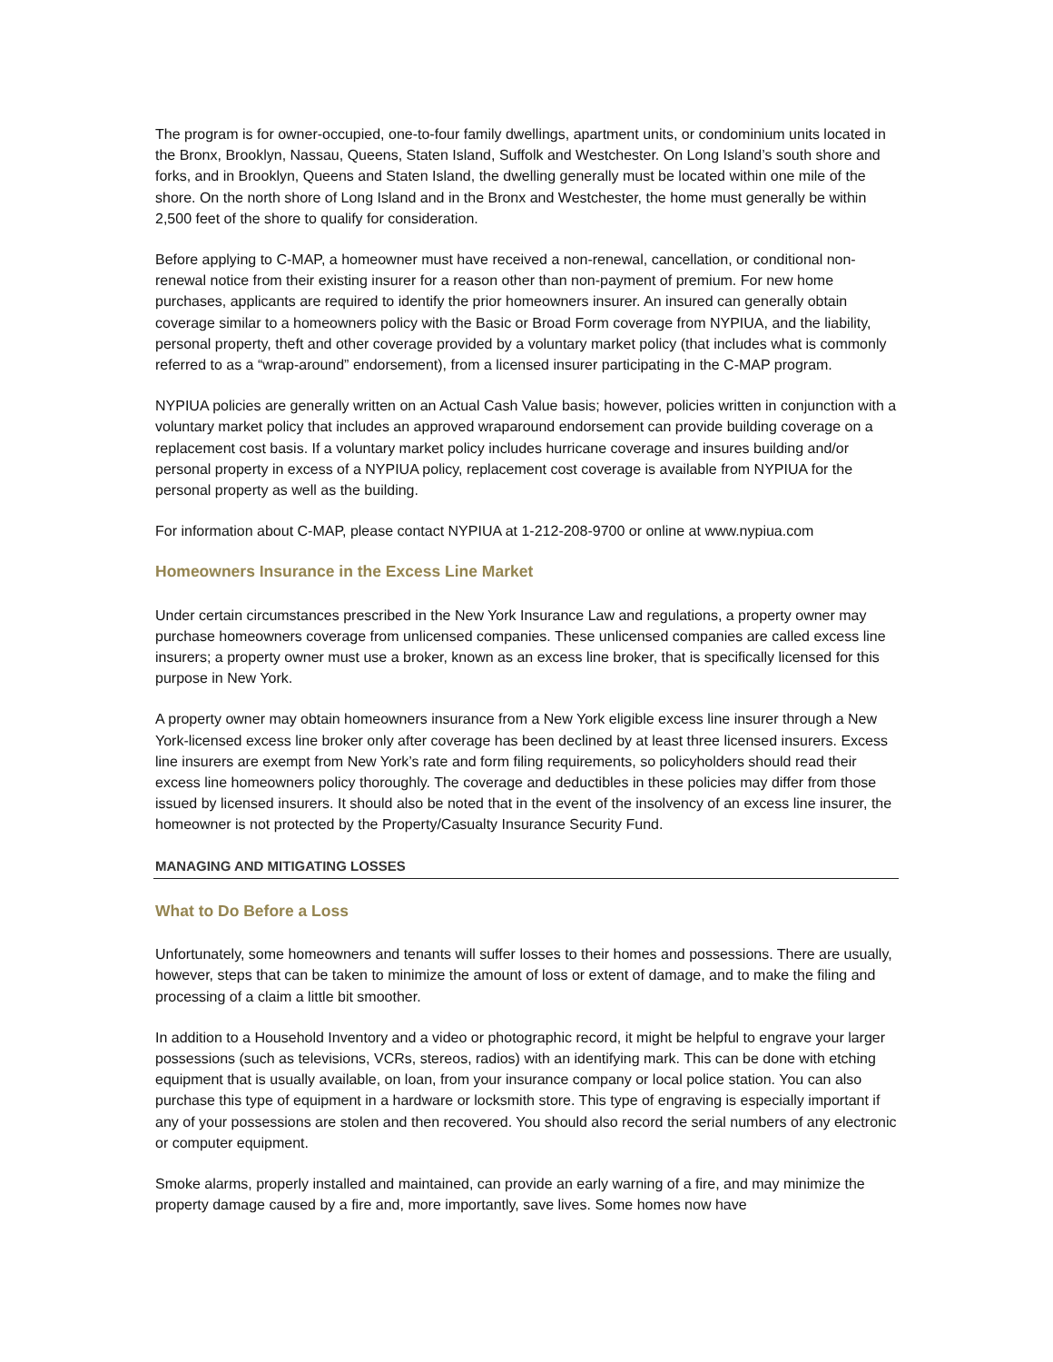The program is for owner-occupied, one-to-four family dwellings, apartment units, or condominium units located in the Bronx, Brooklyn, Nassau, Queens, Staten Island, Suffolk and Westchester. On Long Island’s south shore and forks, and in Brooklyn, Queens and Staten Island, the dwelling generally must be located within one mile of the shore. On the north shore of Long Island and in the Bronx and Westchester, the home must generally be within 2,500 feet of the shore to qualify for consideration.
Before applying to C-MAP, a homeowner must have received a non-renewal, cancellation, or conditional non-renewal notice from their existing insurer for a reason other than non-payment of premium. For new home purchases, applicants are required to identify the prior homeowners insurer. An insured can generally obtain coverage similar to a homeowners policy with the Basic or Broad Form coverage from NYPIUA, and the liability, personal property, theft and other coverage provided by a voluntary market policy (that includes what is commonly referred to as a “wrap-around” endorsement), from a licensed insurer participating in the C-MAP program.
NYPIUA policies are generally written on an Actual Cash Value basis; however, policies written in conjunction with a voluntary market policy that includes an approved wraparound endorsement can provide building coverage on a replacement cost basis. If a voluntary market policy includes hurricane coverage and insures building and/or personal property in excess of a NYPIUA policy, replacement cost coverage is available from NYPIUA for the personal property as well as the building.
For information about C-MAP, please contact NYPIUA at 1-212-208-9700 or online at www.nypiua.com
Homeowners Insurance in the Excess Line Market
Under certain circumstances prescribed in the New York Insurance Law and regulations, a property owner may purchase homeowners coverage from unlicensed companies. These unlicensed companies are called excess line insurers; a property owner must use a broker, known as an excess line broker, that is specifically licensed for this purpose in New York.
A property owner may obtain homeowners insurance from a New York eligible excess line insurer through a New York-licensed excess line broker only after coverage has been declined by at least three licensed insurers. Excess line insurers are exempt from New York’s rate and form filing requirements, so policyholders should read their excess line homeowners policy thoroughly. The coverage and deductibles in these policies may differ from those issued by licensed insurers. It should also be noted that in the event of the insolvency of an excess line insurer, the homeowner is not protected by the Property/Casualty Insurance Security Fund.
MANAGING AND MITIGATING LOSSES
What to Do Before a Loss
Unfortunately, some homeowners and tenants will suffer losses to their homes and possessions. There are usually, however, steps that can be taken to minimize the amount of loss or extent of damage, and to make the filing and processing of a claim a little bit smoother.
In addition to a Household Inventory and a video or photographic record, it might be helpful to engrave your larger possessions (such as televisions, VCRs, stereos, radios) with an identifying mark. This can be done with etching equipment that is usually available, on loan, from your insurance company or local police station. You can also purchase this type of equipment in a hardware or locksmith store. This type of engraving is especially important if any of your possessions are stolen and then recovered. You should also record the serial numbers of any electronic or computer equipment.
Smoke alarms, properly installed and maintained, can provide an early warning of a fire, and may minimize the property damage caused by a fire and, more importantly, save lives. Some homes now have